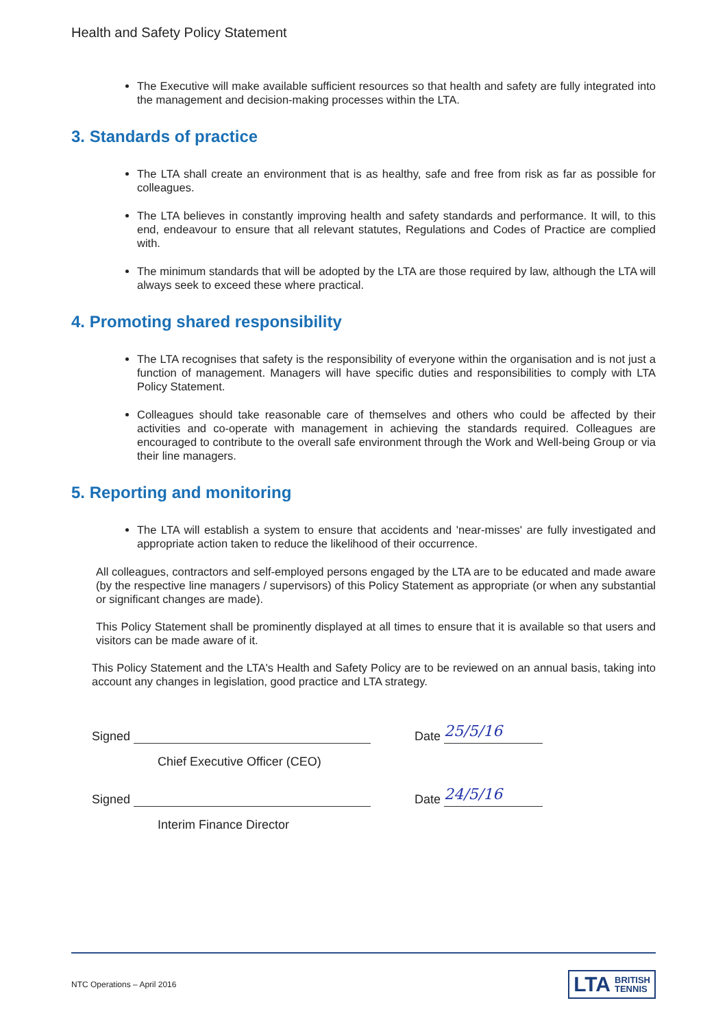Health and Safety Policy Statement
The Executive will make available sufficient resources so that health and safety are fully integrated into the management and decision-making processes within the LTA.
3. Standards of practice
The LTA shall create an environment that is as healthy, safe and free from risk as far as possible for colleagues.
The LTA believes in constantly improving health and safety standards and performance. It will, to this end, endeavour to ensure that all relevant statutes, Regulations and Codes of Practice are complied with.
The minimum standards that will be adopted by the LTA are those required by law, although the LTA will always seek to exceed these where practical.
4. Promoting shared responsibility
The LTA recognises that safety is the responsibility of everyone within the organisation and is not just a function of management. Managers will have specific duties and responsibilities to comply with LTA Policy Statement.
Colleagues should take reasonable care of themselves and others who could be affected by their activities and co-operate with management in achieving the standards required. Colleagues are encouraged to contribute to the overall safe environment through the Work and Well-being Group or via their line managers.
5. Reporting and monitoring
The LTA will establish a system to ensure that accidents and 'near-misses' are fully investigated and appropriate action taken to reduce the likelihood of their occurrence.
All colleagues, contractors and self-employed persons engaged by the LTA are to be educated and made aware (by the respective line managers / supervisors) of this Policy Statement as appropriate (or when any substantial or significant changes are made).
This Policy Statement shall be prominently displayed at all times to ensure that it is available so that users and visitors can be made aware of it.
This Policy Statement and the LTA's Health and Safety Policy are to be reviewed on an annual basis, taking into account any changes in legislation, good practice and LTA strategy.
Signed Date 25/5/16
Chief Executive Officer (CEO)
Signed Date 24/5/16
Interim Finance Director
NTC Operations – April 2016
LTA BRITISH
TENNIS